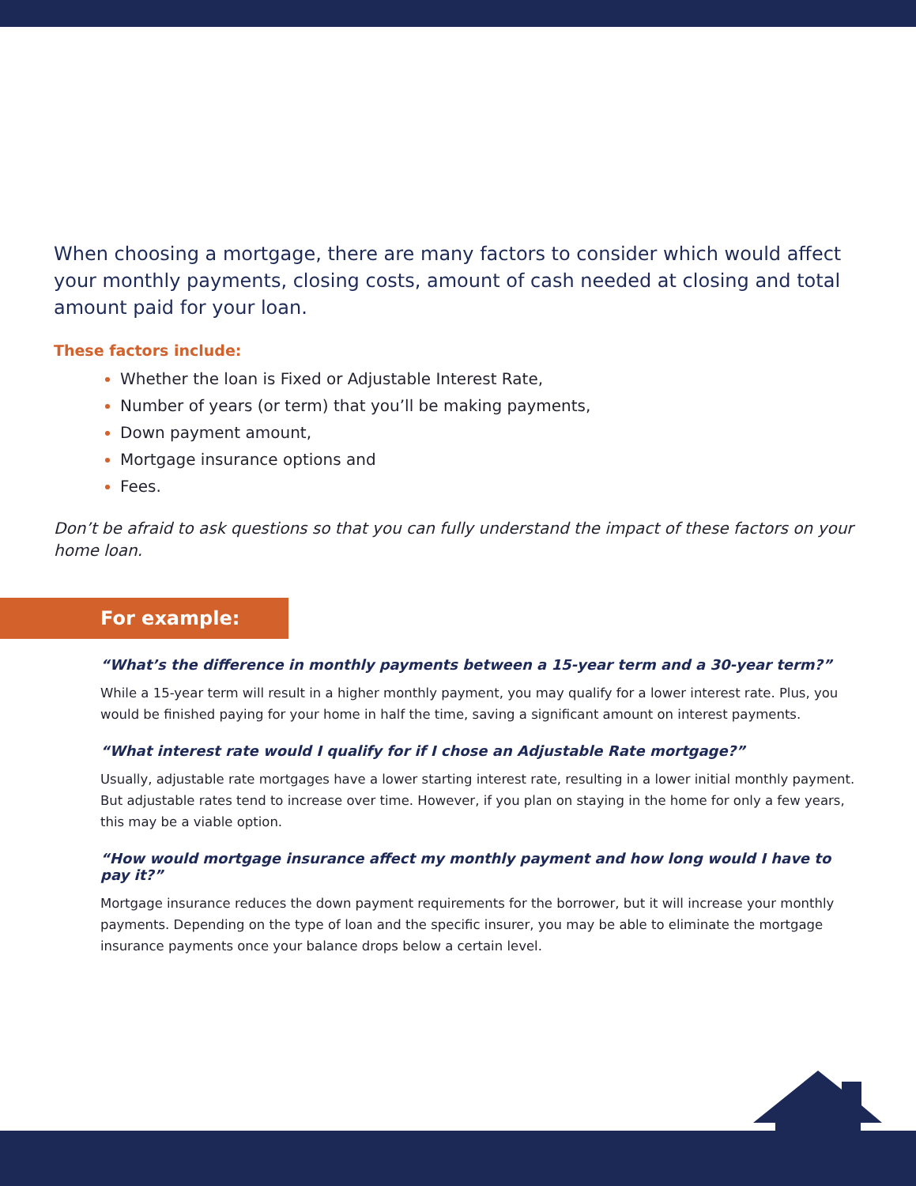When choosing a mortgage, there are many factors to consider which would affect your monthly payments, closing costs, amount of cash needed at closing and total amount paid for your loan.
These factors include:
Whether the loan is Fixed or Adjustable Interest Rate,
Number of years (or term) that you’ll be making payments,
Down payment amount,
Mortgage insurance options and
Fees.
Don’t be afraid to ask questions so that you can fully understand the impact of these factors on your home loan.
For example:
“What’s the difference in monthly payments between a 15-year term and a 30-year term?”
While a 15-year term will result in a higher monthly payment, you may qualify for a lower interest rate. Plus, you would be finished paying for your home in half the time, saving a significant amount on interest payments.
“What interest rate would I qualify for if I chose an Adjustable Rate mortgage?”
Usually, adjustable rate mortgages have a lower starting interest rate, resulting in a lower initial monthly payment. But adjustable rates tend to increase over time. However, if you plan on staying in the home for only a few years, this may be a viable option.
“How would mortgage insurance affect my monthly payment and how long would I have to pay it?”
Mortgage insurance reduces the down payment requirements for the borrower, but it will increase your monthly payments. Depending on the type of loan and the specific insurer, you may be able to eliminate the mortgage insurance payments once your balance drops below a certain level.